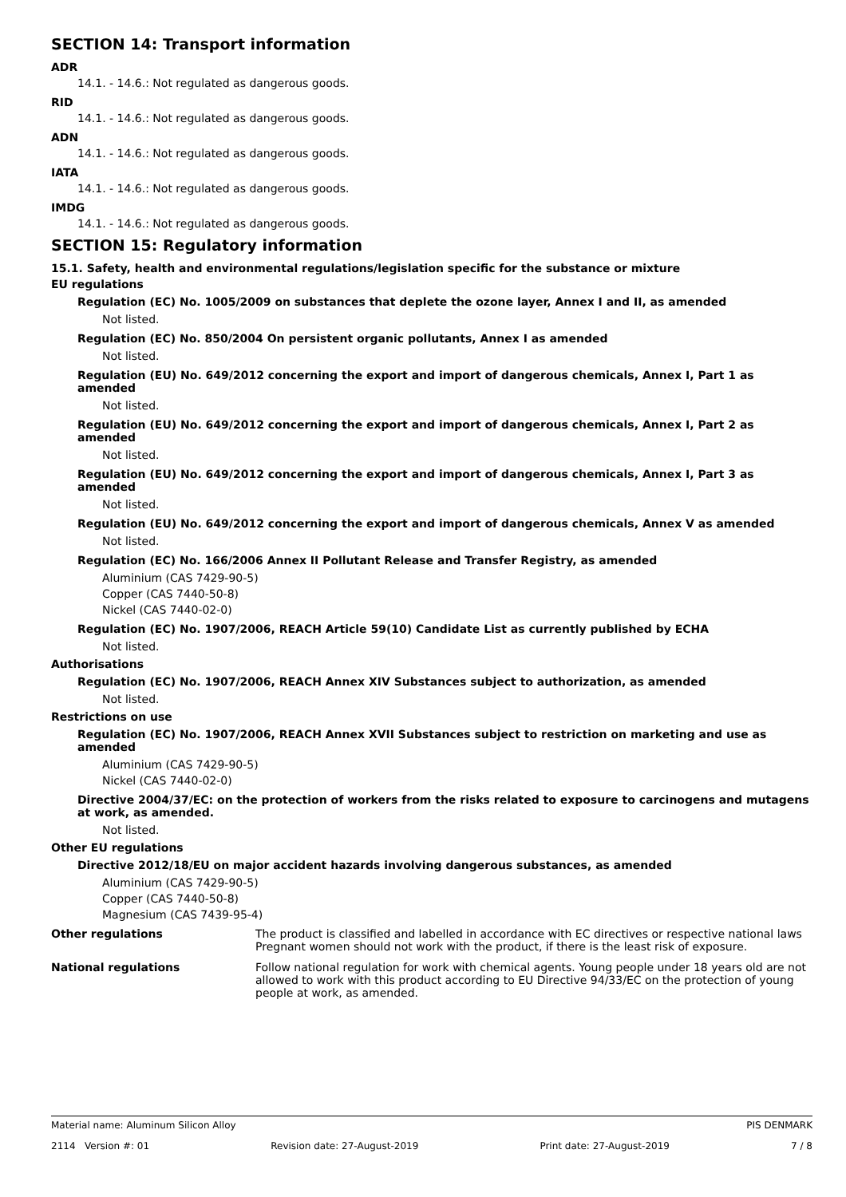SECTION 14: Transport information
ADR
14.1. - 14.6.: Not regulated as dangerous goods.
RID
14.1. - 14.6.: Not regulated as dangerous goods.
ADN
14.1. - 14.6.: Not regulated as dangerous goods.
IATA
14.1. - 14.6.: Not regulated as dangerous goods.
IMDG
14.1. - 14.6.: Not regulated as dangerous goods.
SECTION 15: Regulatory information
15.1. Safety, health and environmental regulations/legislation specific for the substance or mixture
EU regulations
Regulation (EC) No. 1005/2009 on substances that deplete the ozone layer, Annex I and II, as amended
Not listed.
Regulation (EC) No. 850/2004 On persistent organic pollutants, Annex I as amended
Not listed.
Regulation (EU) No. 649/2012 concerning the export and import of dangerous chemicals, Annex I, Part 1 as amended
Not listed.
Regulation (EU) No. 649/2012 concerning the export and import of dangerous chemicals, Annex I, Part 2 as amended
Not listed.
Regulation (EU) No. 649/2012 concerning the export and import of dangerous chemicals, Annex I, Part 3 as amended
Not listed.
Regulation (EU) No. 649/2012 concerning the export and import of dangerous chemicals, Annex V as amended
Not listed.
Regulation (EC) No. 166/2006 Annex II Pollutant Release and Transfer Registry, as amended
Aluminium (CAS 7429-90-5)
Copper (CAS 7440-50-8)
Nickel (CAS 7440-02-0)
Regulation (EC) No. 1907/2006, REACH Article 59(10) Candidate List as currently published by ECHA
Not listed.
Authorisations
Regulation (EC) No. 1907/2006, REACH Annex XIV Substances subject to authorization, as amended
Not listed.
Restrictions on use
Regulation (EC) No. 1907/2006, REACH Annex XVII Substances subject to restriction on marketing and use as amended
Aluminium (CAS 7429-90-5)
Nickel (CAS 7440-02-0)
Directive 2004/37/EC: on the protection of workers from the risks related to exposure to carcinogens and mutagens at work, as amended.
Not listed.
Other EU regulations
Directive 2012/18/EU on major accident hazards involving dangerous substances, as amended
Aluminium (CAS 7429-90-5)
Copper (CAS 7440-50-8)
Magnesium (CAS 7439-95-4)
Other regulations The product is classified and labelled in accordance with EC directives or respective national laws Pregnant women should not work with the product, if there is the least risk of exposure.
National regulations Follow national regulation for work with chemical agents. Young people under 18 years old are not allowed to work with this product according to EU Directive 94/33/EC on the protection of young people at work, as amended.
Material name: Aluminum Silicon Alloy PIS DENMARK
2114 Version #: 01 Revision date: 27-August-2019 Print date: 27-August-2019 7 / 8